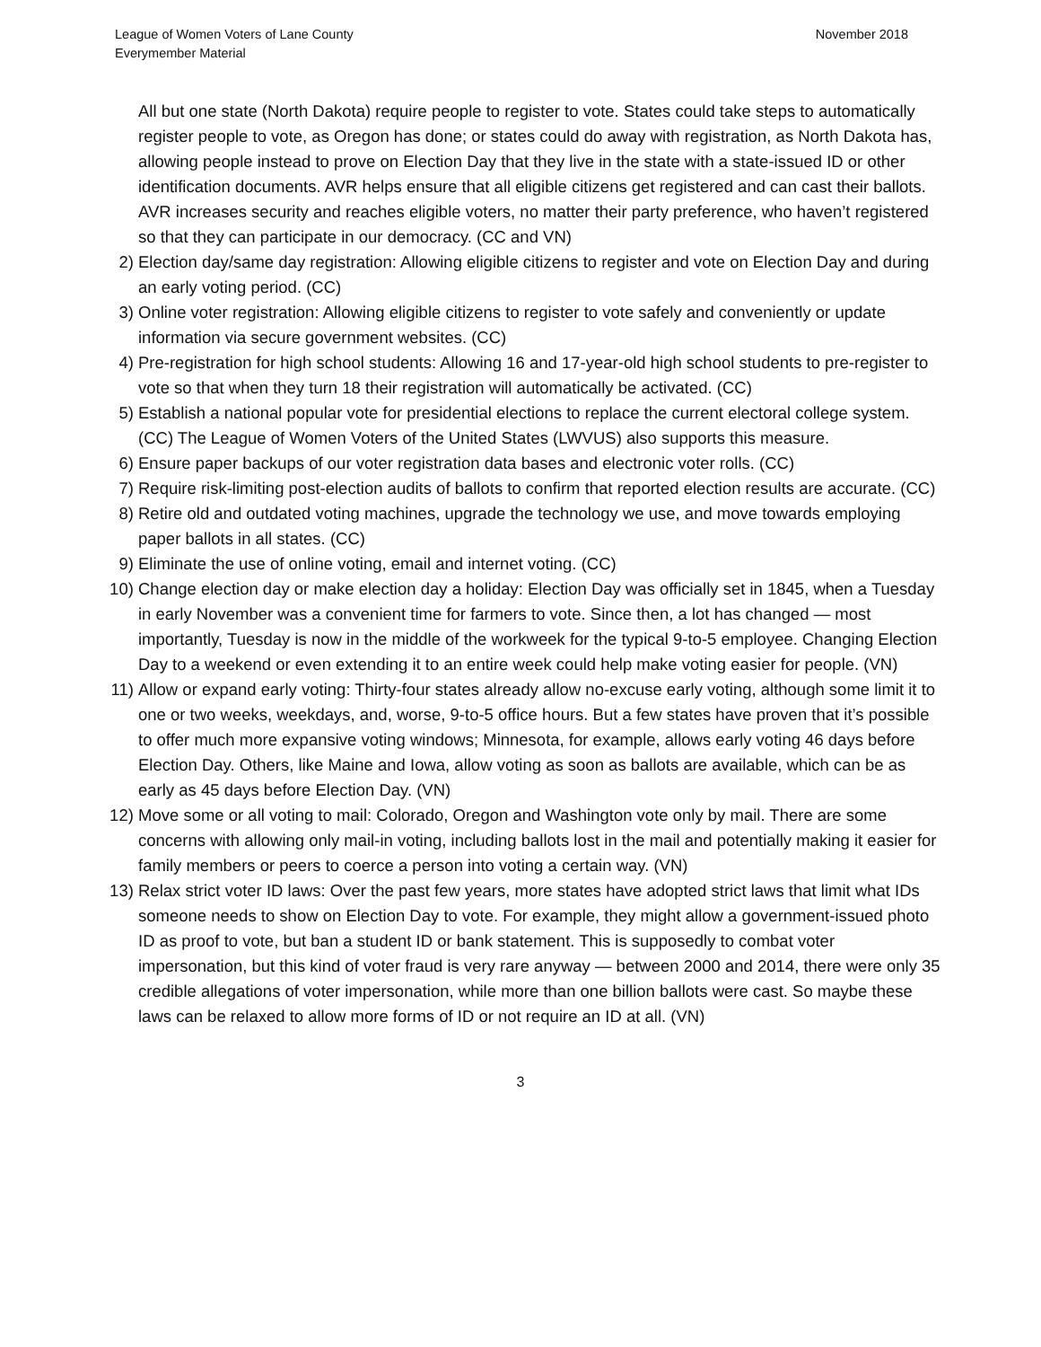League of Women Voters of Lane County
Everymember Material
November 2018
All but one state (North Dakota) require people to register to vote. States could take steps to automatically register people to vote, as Oregon has done; or states could do away with registration, as North Dakota has, allowing people instead to prove on Election Day that they live in the state with a state-issued ID or other identification documents. AVR helps ensure that all eligible citizens get registered and can cast their ballots. AVR increases security and reaches eligible voters, no matter their party preference, who haven’t registered so that they can participate in our democracy. (CC and VN)
2) Election day/same day registration: Allowing eligible citizens to register and vote on Election Day and during an early voting period. (CC)
3) Online voter registration: Allowing eligible citizens to register to vote safely and conveniently or update information via secure government websites. (CC)
4) Pre-registration for high school students: Allowing 16 and 17-year-old high school students to pre-register to vote so that when they turn 18 their registration will automatically be activated. (CC)
5) Establish a national popular vote for presidential elections to replace the current electoral college system. (CC) The League of Women Voters of the United States (LWVUS) also supports this measure.
6) Ensure paper backups of our voter registration data bases and electronic voter rolls. (CC)
7) Require risk-limiting post-election audits of ballots to confirm that reported election results are accurate. (CC)
8) Retire old and outdated voting machines, upgrade the technology we use, and move towards employing paper ballots in all states. (CC)
9) Eliminate the use of online voting, email and internet voting. (CC)
10) Change election day or make election day a holiday: Election Day was officially set in 1845, when a Tuesday in early November was a convenient time for farmers to vote. Since then, a lot has changed — most importantly, Tuesday is now in the middle of the workweek for the typical 9-to-5 employee. Changing Election Day to a weekend or even extending it to an entire week could help make voting easier for people. (VN)
11) Allow or expand early voting: Thirty-four states already allow no-excuse early voting, although some limit it to one or two weeks, weekdays, and, worse, 9-to-5 office hours. But a few states have proven that it’s possible to offer much more expansive voting windows; Minnesota, for example, allows early voting 46 days before Election Day. Others, like Maine and Iowa, allow voting as soon as ballots are available, which can be as early as 45 days before Election Day. (VN)
12) Move some or all voting to mail: Colorado, Oregon and Washington vote only by mail. There are some concerns with allowing only mail-in voting, including ballots lost in the mail and potentially making it easier for family members or peers to coerce a person into voting a certain way. (VN)
13) Relax strict voter ID laws: Over the past few years, more states have adopted strict laws that limit what IDs someone needs to show on Election Day to vote. For example, they might allow a government-issued photo ID as proof to vote, but ban a student ID or bank statement. This is supposedly to combat voter impersonation, but this kind of voter fraud is very rare anyway — between 2000 and 2014, there were only 35 credible allegations of voter impersonation, while more than one billion ballots were cast. So maybe these laws can be relaxed to allow more forms of ID or not require an ID at all. (VN)
3